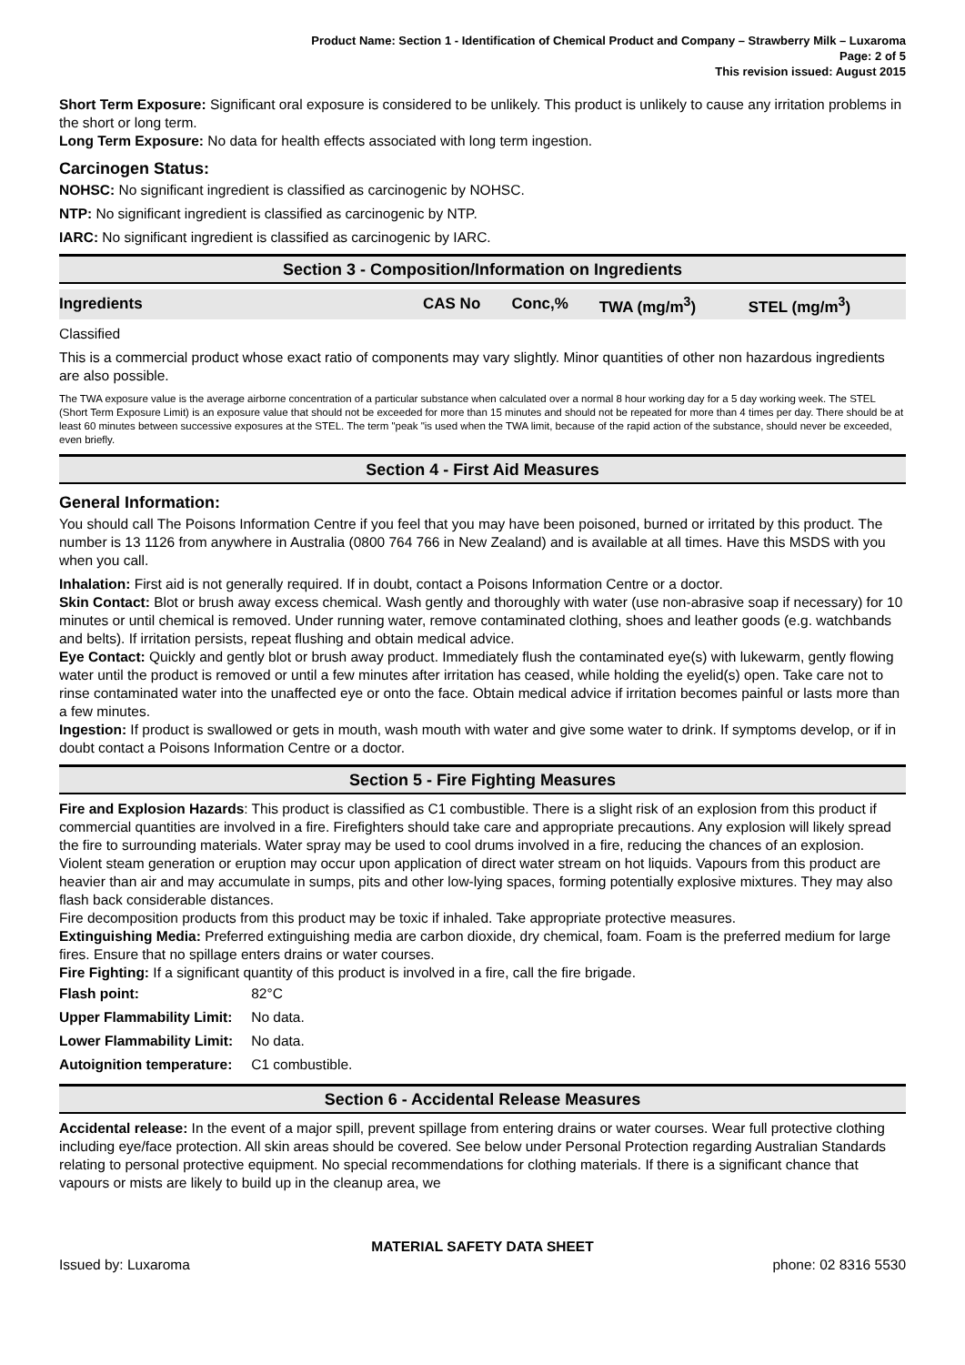Product Name: Section 1 - Identification of Chemical Product and Company – Strawberry Milk – Luxaroma
Page: 2 of 5
This revision issued: August 2015
Short Term Exposure: Significant oral exposure is considered to be unlikely. This product is unlikely to cause any irritation problems in the short or long term.
Long Term Exposure: No data for health effects associated with long term ingestion.
Carcinogen Status:
NOHSC: No significant ingredient is classified as carcinogenic by NOHSC.
NTP: No significant ingredient is classified as carcinogenic by NTP.
IARC: No significant ingredient is classified as carcinogenic by IARC.
Section 3 - Composition/Information on Ingredients
| Ingredients | CAS No | Conc,% | TWA (mg/m<sup>3</sup>) | STEL (mg/m<sup>3</sup>) |
| --- | --- | --- | --- | --- |
Classified
This is a commercial product whose exact ratio of components may vary slightly. Minor quantities of other non hazardous ingredients are also possible.
The TWA exposure value is the average airborne concentration of a particular substance when calculated over a normal 8 hour working day for a 5 day working week. The STEL (Short Term Exposure Limit) is an exposure value that should not be exceeded for more than 15 minutes and should not be repeated for more than 4 times per day. There should be at least 60 minutes between successive exposures at the STEL. The term "peak "is used when the TWA limit, because of the rapid action of the substance, should never be exceeded, even briefly.
Section 4 - First Aid Measures
General Information:
You should call The Poisons Information Centre if you feel that you may have been poisoned, burned or irritated by this product. The number is 13 1126 from anywhere in Australia (0800 764 766 in New Zealand) and is available at all times. Have this MSDS with you when you call.
Inhalation: First aid is not generally required. If in doubt, contact a Poisons Information Centre or a doctor.
Skin Contact: Blot or brush away excess chemical. Wash gently and thoroughly with water (use non-abrasive soap if necessary) for 10 minutes or until chemical is removed. Under running water, remove contaminated clothing, shoes and leather goods (e.g. watchbands and belts). If irritation persists, repeat flushing and obtain medical advice.
Eye Contact: Quickly and gently blot or brush away product. Immediately flush the contaminated eye(s) with lukewarm, gently flowing water until the product is removed or until a few minutes after irritation has ceased, while holding the eyelid(s) open. Take care not to rinse contaminated water into the unaffected eye or onto the face. Obtain medical advice if irritation becomes painful or lasts more than a few minutes.
Ingestion: If product is swallowed or gets in mouth, wash mouth with water and give some water to drink. If symptoms develop, or if in doubt contact a Poisons Information Centre or a doctor.
Section 5 - Fire Fighting Measures
Fire and Explosion Hazards: This product is classified as C1 combustible. There is a slight risk of an explosion from this product if commercial quantities are involved in a fire. Firefighters should take care and appropriate precautions. Any explosion will likely spread the fire to surrounding materials. Water spray may be used to cool drums involved in a fire, reducing the chances of an explosion. Violent steam generation or eruption may occur upon application of direct water stream on hot liquids. Vapours from this product are heavier than air and may accumulate in sumps, pits and other low-lying spaces, forming potentially explosive mixtures. They may also flash back considerable distances.
Fire decomposition products from this product may be toxic if inhaled. Take appropriate protective measures.
Extinguishing Media: Preferred extinguishing media are carbon dioxide, dry chemical, foam. Foam is the preferred medium for large fires. Ensure that no spillage enters drains or water courses.
Fire Fighting: If a significant quantity of this product is involved in a fire, call the fire brigade.
| Flash point: | 82°C |
| Upper Flammability Limit: | No data. |
| Lower Flammability Limit: | No data. |
| Autoignition temperature: | C1 combustible. |
Section 6 - Accidental Release Measures
Accidental release: In the event of a major spill, prevent spillage from entering drains or water courses. Wear full protective clothing including eye/face protection. All skin areas should be covered. See below under Personal Protection regarding Australian Standards relating to personal protective equipment. No special recommendations for clothing materials. If there is a significant chance that vapours or mists are likely to build up in the cleanup area, we
MATERIAL SAFETY DATA SHEET
Issued by: Luxaroma phone: 02 8316 5530